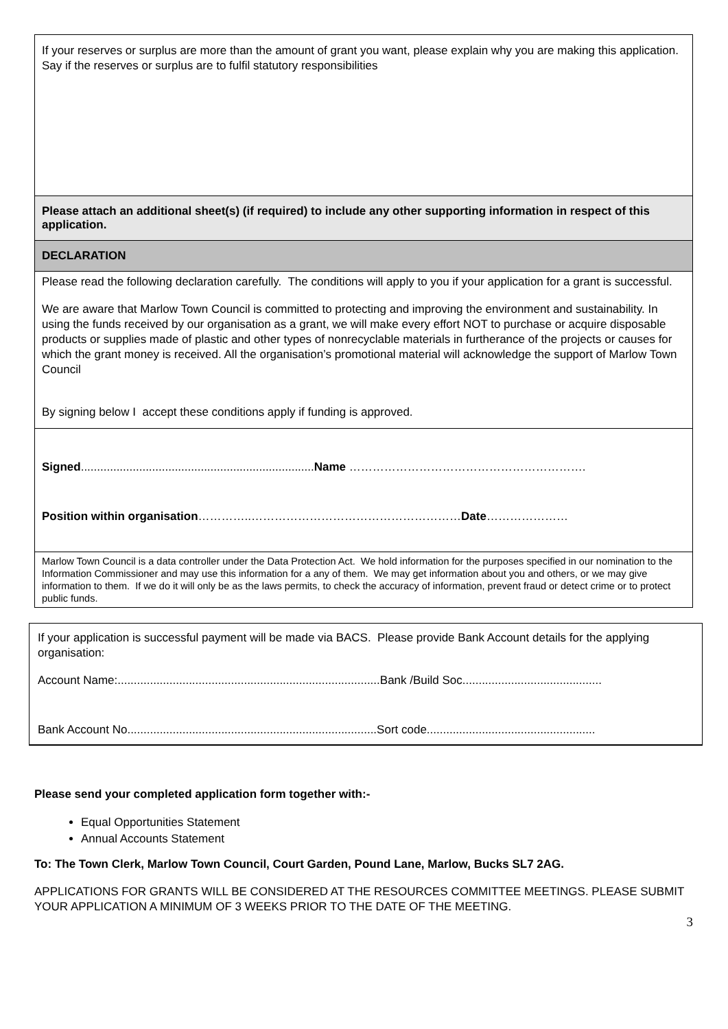If your reserves or surplus are more than the amount of grant you want, please explain why you are making this application. Say if the reserves or surplus are to fulfil statutory responsibilities
Please attach an additional sheet(s) (if required) to include any other supporting information in respect of this application.
DECLARATION
Please read the following declaration carefully. The conditions will apply to you if your application for a grant is successful.
We are aware that Marlow Town Council is committed to protecting and improving the environment and sustainability. In using the funds received by our organisation as a grant, we will make every effort NOT to purchase or acquire disposable products or supplies made of plastic and other types of nonrecyclable materials in furtherance of the projects or causes for which the grant money is received. All the organisation’s promotional material will acknowledge the support of Marlow Town Council
By signing below I accept these conditions apply if funding is approved.
Signed........................................................................Name …………………………………………………….
Position within organisation…………..………………………………………………Date…………………
Marlow Town Council is a data controller under the Data Protection Act. We hold information for the purposes specified in our nomination to the Information Commissioner and may use this information for a any of them. We may get information about you and others, or we may give information to them. If we do it will only be as the laws permits, to check the accuracy of information, prevent fraud or detect crime or to protect public funds.
If your application is successful payment will be made via BACS. Please provide Bank Account details for the applying organisation:
Account Name:.................................................................................Bank /Build Soc...........................................
Bank Account No.............................................................................Sort code....................................................
Please send your completed application form together with:-
Equal Opportunities Statement
Annual Accounts Statement
To: The Town Clerk, Marlow Town Council, Court Garden, Pound Lane, Marlow, Bucks SL7 2AG.
APPLICATIONS FOR GRANTS WILL BE CONSIDERED AT THE RESOURCES COMMITTEE MEETINGS. PLEASE SUBMIT YOUR APPLICATION A MINIMUM OF 3 WEEKS PRIOR TO THE DATE OF THE MEETING.
3